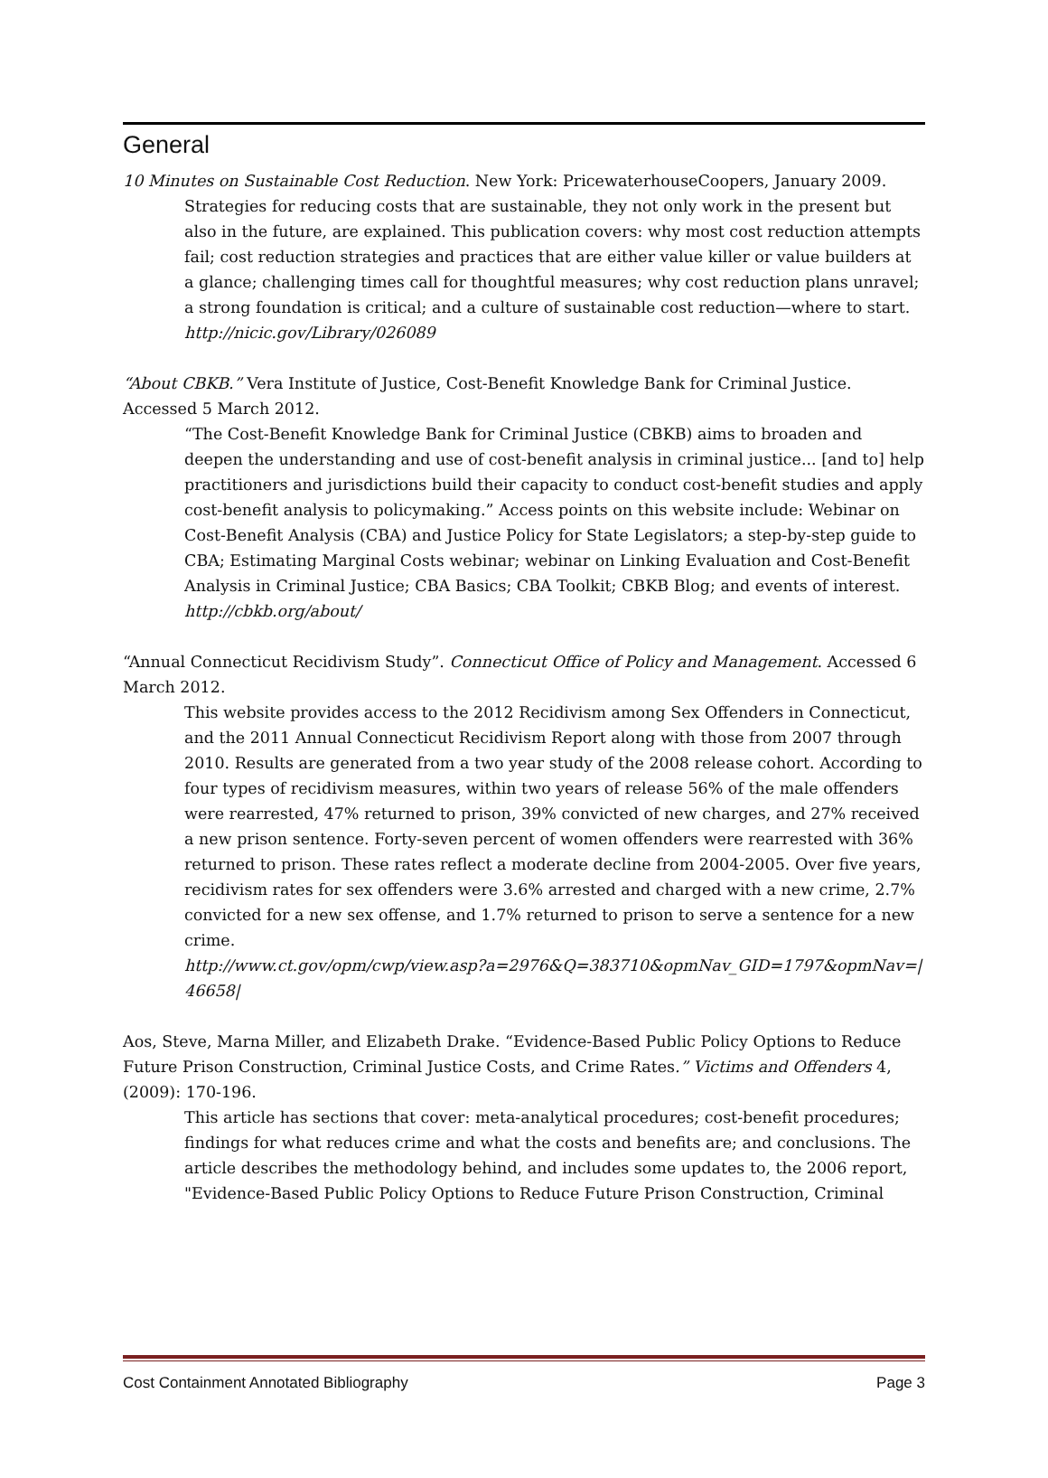General
10 Minutes on Sustainable Cost Reduction. New York: PricewaterhouseCoopers, January 2009.
Strategies for reducing costs that are sustainable, they not only work in the present but also in the future, are explained. This publication covers: why most cost reduction attempts fail; cost reduction strategies and practices that are either value killer or value builders at a glance; challenging times call for thoughtful measures; why cost reduction plans unravel; a strong foundation is critical; and a culture of sustainable cost reduction—where to start. http://nicic.gov/Library/026089
“About CBKB.” Vera Institute of Justice, Cost-Benefit Knowledge Bank for Criminal Justice. Accessed 5 March 2012.
“The Cost-Benefit Knowledge Bank for Criminal Justice (CBKB) aims to broaden and deepen the understanding and use of cost-benefit analysis in criminal justice... [and to] help practitioners and jurisdictions build their capacity to conduct cost-benefit studies and apply cost-benefit analysis to policymaking.” Access points on this website include: Webinar on Cost-Benefit Analysis (CBA) and Justice Policy for State Legislators; a step-by-step guide to CBA; Estimating Marginal Costs webinar; webinar on Linking Evaluation and Cost-Benefit Analysis in Criminal Justice; CBA Basics; CBA Toolkit; CBKB Blog; and events of interest. http://cbkb.org/about/
“Annual Connecticut Recidivism Study”. Connecticut Office of Policy and Management. Accessed 6 March 2012.
This website provides access to the 2012 Recidivism among Sex Offenders in Connecticut, and the 2011 Annual Connecticut Recidivism Report along with those from 2007 through 2010. Results are generated from a two year study of the 2008 release cohort. According to four types of recidivism measures, within two years of release 56% of the male offenders were rearrested, 47% returned to prison, 39% convicted of new charges, and 27% received a new prison sentence. Forty-seven percent of women offenders were rearrested with 36% returned to prison. These rates reflect a moderate decline from 2004-2005. Over five years, recidivism rates for sex offenders were 3.6% arrested and charged with a new crime, 2.7% convicted for a new sex offense, and 1.7% returned to prison to serve a sentence for a new crime.
http://www.ct.gov/opm/cwp/view.asp?a=2976&Q=383710&opmNav_GID=1797&opmNav=|46658|
Aos, Steve, Marna Miller, and Elizabeth Drake. “Evidence-Based Public Policy Options to Reduce Future Prison Construction, Criminal Justice Costs, and Crime Rates.” Victims and Offenders 4, (2009): 170-196.
This article has sections that cover: meta-analytical procedures; cost-benefit procedures; findings for what reduces crime and what the costs and benefits are; and conclusions. The article describes the methodology behind, and includes some updates to, the 2006 report, "Evidence-Based Public Policy Options to Reduce Future Prison Construction, Criminal
Cost Containment Annotated Bibliography Page 3